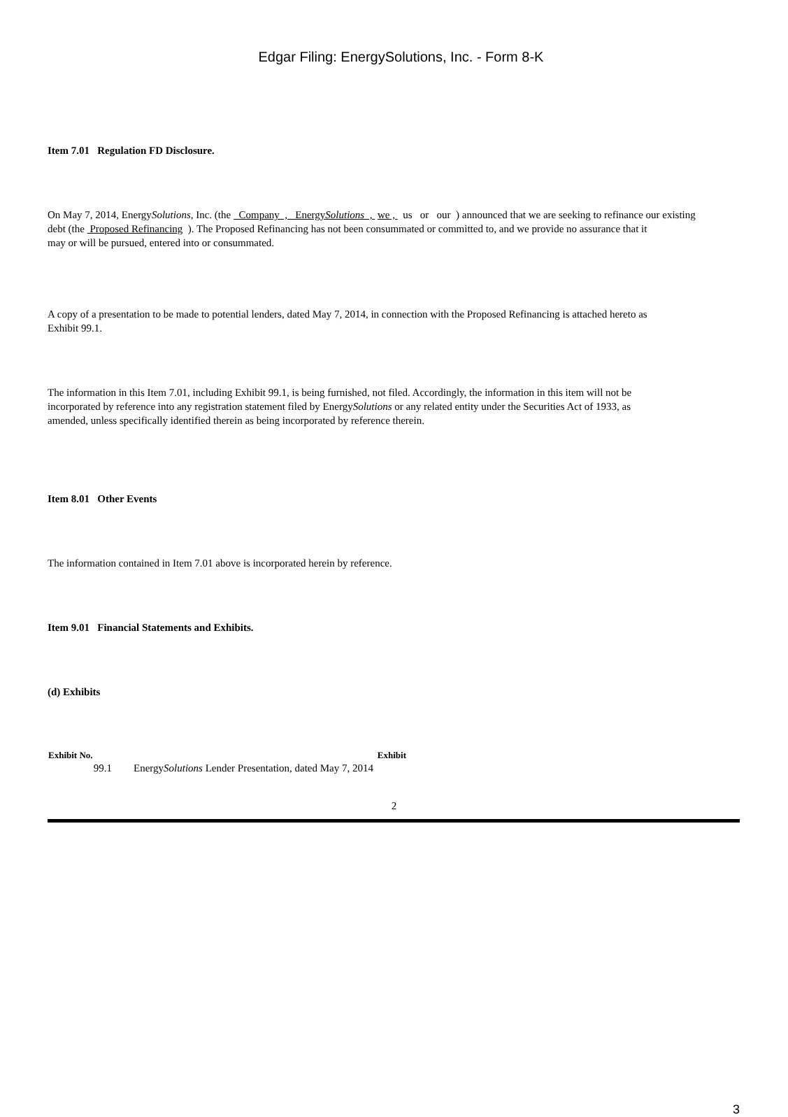Edgar Filing: EnergySolutions, Inc. - Form 8-K
Item 7.01 Regulation FD Disclosure.
On May 7, 2014, EnergySolutions, Inc. (the Company , EnergySolutions , we , us or our ) announced that we are seeking to refinance our existing
debt (the Proposed Refinancing ). The Proposed Refinancing has not been consummated or committed to, and we provide no assurance that it
may or will be pursued, entered into or consummated.
A copy of a presentation to be made to potential lenders, dated May 7, 2014, in connection with the Proposed Refinancing is attached hereto as
Exhibit 99.1.
The information in this Item 7.01, including Exhibit 99.1, is being furnished, not filed. Accordingly, the information in this item will not be
incorporated by reference into any registration statement filed by EnergySolutions or any related entity under the Securities Act of 1933, as
amended, unless specifically identified therein as being incorporated by reference therein.
Item 8.01 Other Events
The information contained in Item 7.01 above is incorporated herein by reference.
Item 9.01 Financial Statements and Exhibits.
(d) Exhibits
| Exhibit No. | Exhibit |
| --- | --- |
| 99.1 | Energy Solutions Lender Presentation, dated May 7, 2014 |
2
3